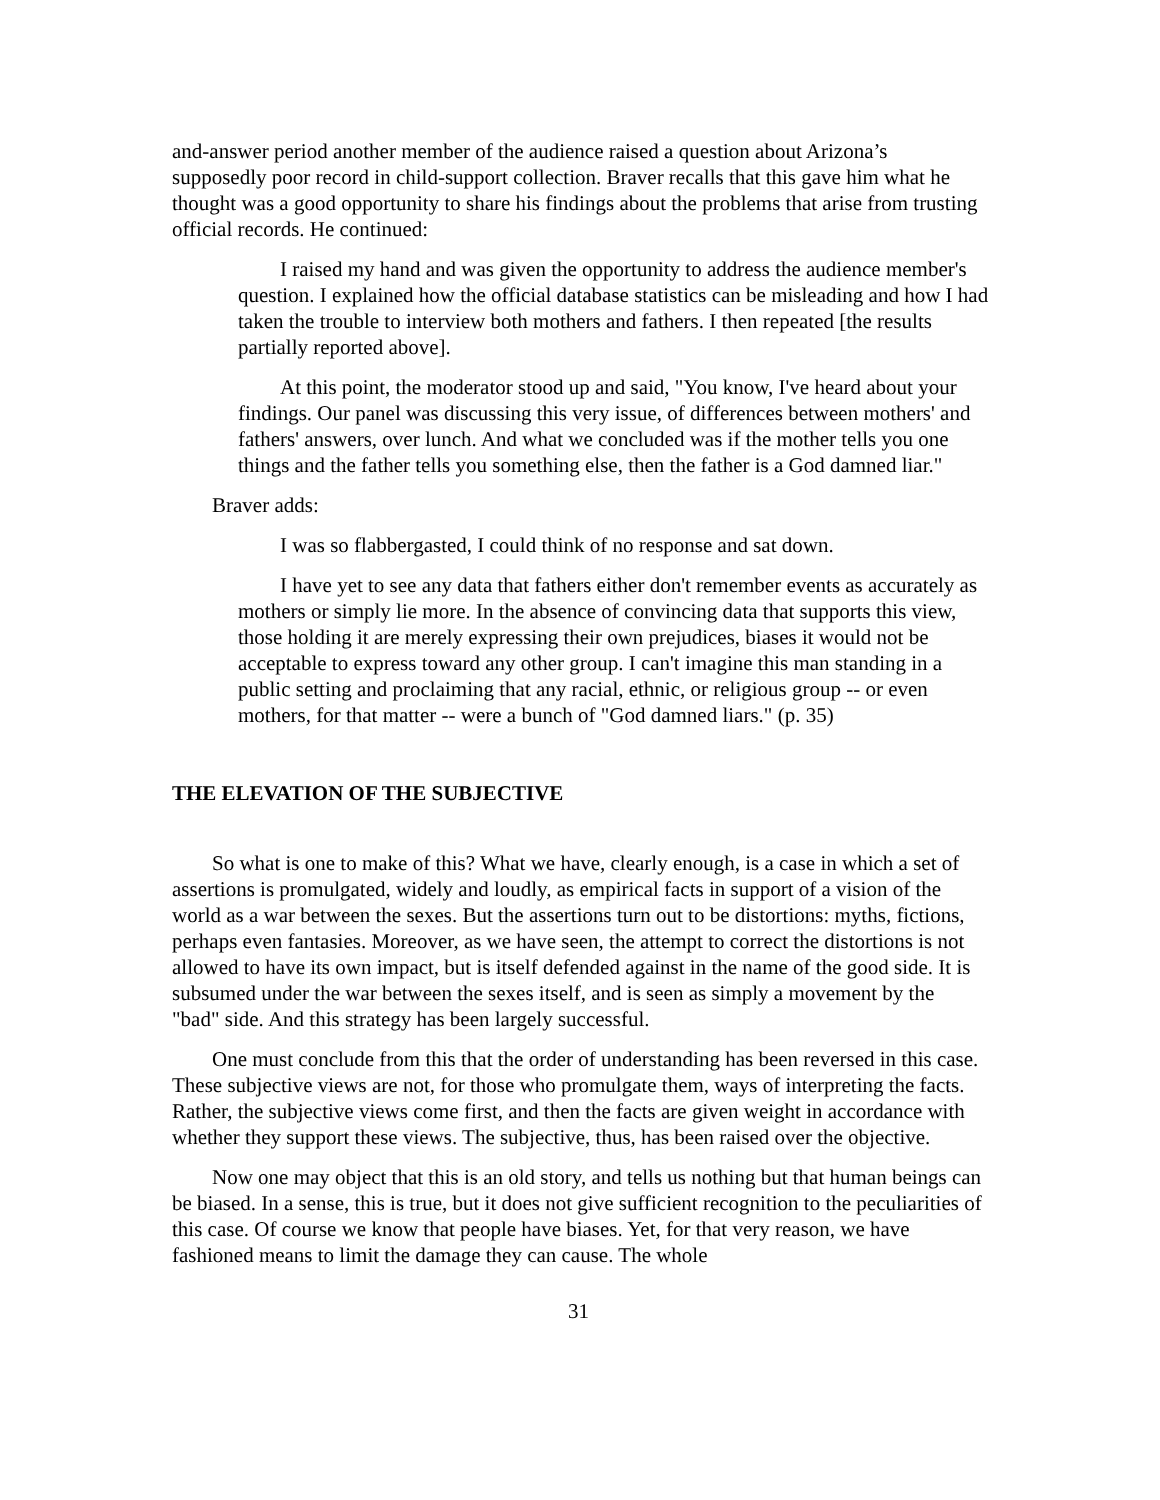and-answer period another member of the audience raised a question about Arizona’s supposedly poor record in child-support collection. Braver recalls that this gave him what he thought was a good opportunity to share his findings about the problems that arise from trusting official records. He continued:
I raised my hand and was given the opportunity to address the audience member's question. I explained how the official database statistics can be misleading and how I had taken the trouble to interview both mothers and fathers. I then repeated [the results partially reported above].
At this point, the moderator stood up and said, "You know, I've heard about your findings. Our panel was discussing this very issue, of differences between mothers' and fathers' answers, over lunch. And what we concluded was if the mother tells you one things and the father tells you something else, then the father is a God damned liar."
Braver adds:
I was so flabbergasted, I could think of no response and sat down.
I have yet to see any data that fathers either don't remember events as accurately as mothers or simply lie more. In the absence of convincing data that supports this view, those holding it are merely expressing their own prejudices, biases it would not be acceptable to express toward any other group. I can't imagine this man standing in a public setting and proclaiming that any racial, ethnic, or religious group -- or even mothers, for that matter -- were a bunch of "God damned liars." (p. 35)
THE ELEVATION OF THE SUBJECTIVE
So what is one to make of this? What we have, clearly enough, is a case in which a set of assertions is promulgated, widely and loudly, as empirical facts in support of a vision of the world as a war between the sexes. But the assertions turn out to be distortions: myths, fictions, perhaps even fantasies. Moreover, as we have seen, the attempt to correct the distortions is not allowed to have its own impact, but is itself defended against in the name of the good side. It is subsumed under the war between the sexes itself, and is seen as simply a movement by the "bad" side. And this strategy has been largely successful.
One must conclude from this that the order of understanding has been reversed in this case. These subjective views are not, for those who promulgate them, ways of interpreting the facts. Rather, the subjective views come first, and then the facts are given weight in accordance with whether they support these views. The subjective, thus, has been raised over the objective.
Now one may object that this is an old story, and tells us nothing but that human beings can be biased. In a sense, this is true, but it does not give sufficient recognition to the peculiarities of this case. Of course we know that people have biases. Yet, for that very reason, we have fashioned means to limit the damage they can cause. The whole
31